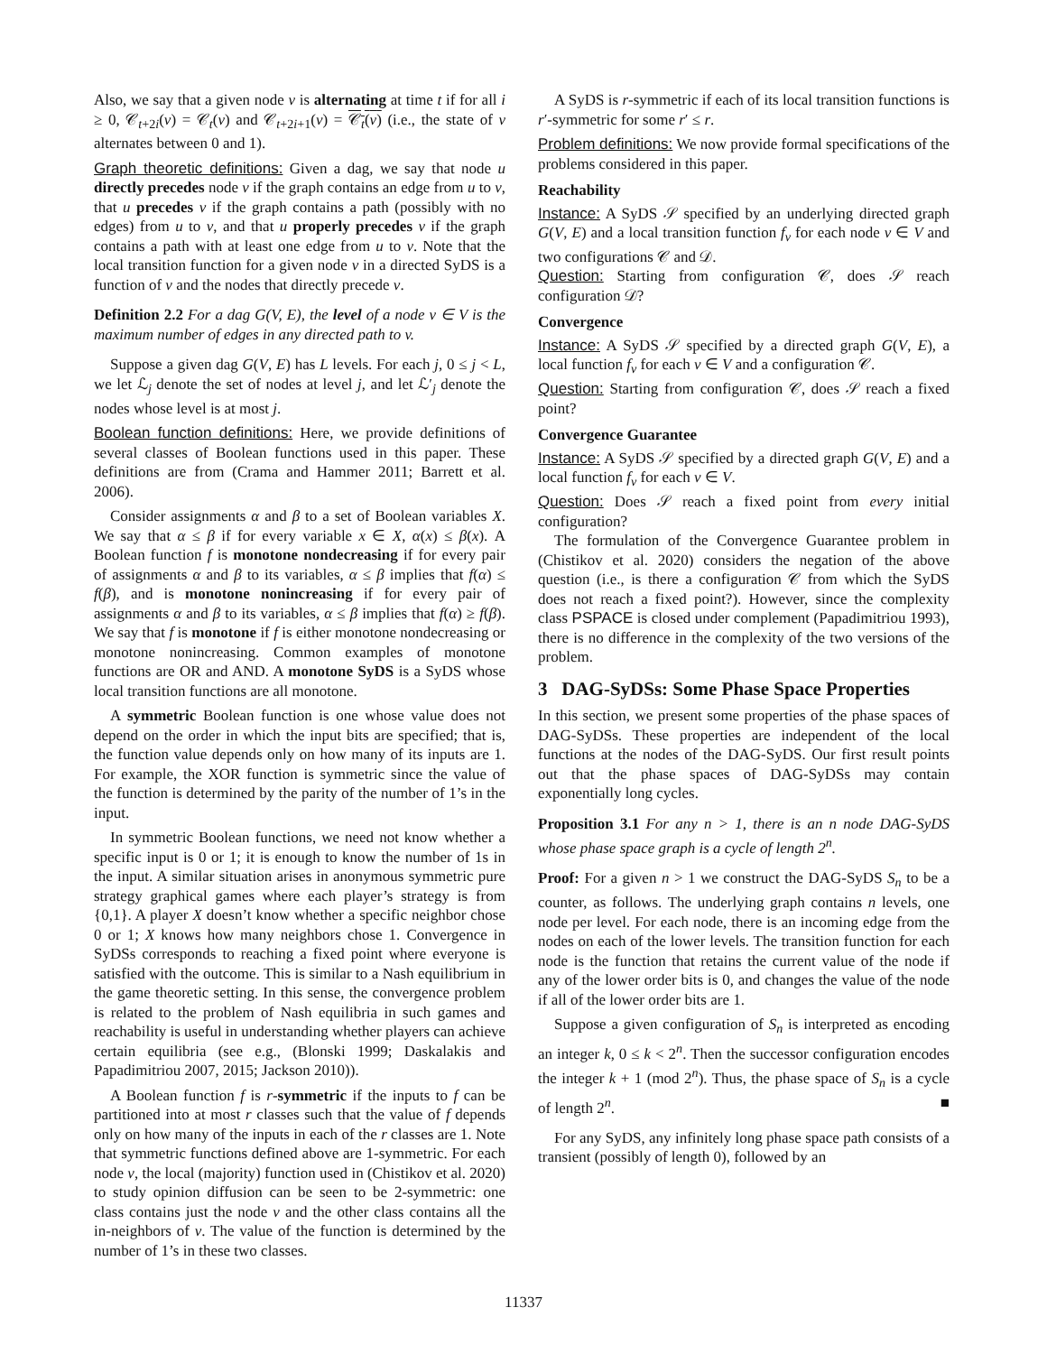Also, we say that a given node v is alternating at time t if for all i ≥ 0, 𝒞<sub>t+2i</sub>(v) = 𝒞<sub>t</sub>(v) and 𝒞<sub>t+2i+1</sub>(v) = 𝒞<sub>t</sub>(v) (i.e., the state of v alternates between 0 and 1).
Graph theoretic definitions: Given a dag, we say that node u directly precedes node v if the graph contains an edge from u to v, that u precedes v if the graph contains a path (possibly with no edges) from u to v, and that u properly precedes v if the graph contains a path with at least one edge from u to v. Note that the local transition function for a given node v in a directed SyDS is a function of v and the nodes that directly precede v.
Definition 2.2 For a dag G(V, E), the level of a node v ∈ V is the maximum number of edges in any directed path to v.
Suppose a given dag G(V, E) has L levels. For each j, 0 ≤ j < L, we let ℒ<sub>j</sub> denote the set of nodes at level j, and let ℒ′<sub>j</sub> denote the nodes whose level is at most j.
Boolean function definitions: Here, we provide definitions of several classes of Boolean functions used in this paper. These definitions are from (Crama and Hammer 2011; Barrett et al. 2006).
Consider assignments α and β to a set of Boolean variables X. We say that α ≤ β if for every variable x ∈ X, α(x) ≤ β(x). A Boolean function f is monotone nondecreasing if for every pair of assignments α and β to its variables, α ≤ β implies that f(α) ≤ f(β), and is monotone nonincreasing if for every pair of assignments α and β to its variables, α ≤ β implies that f(α) ≥ f(β). We say that f is monotone if f is either monotone nondecreasing or monotone nonincreasing. Common examples of monotone functions are OR and AND. A monotone SyDS is a SyDS whose local transition functions are all monotone.
A symmetric Boolean function is one whose value does not depend on the order in which the input bits are specified; that is, the function value depends only on how many of its inputs are 1. For example, the XOR function is symmetric since the value of the function is determined by the parity of the number of 1’s in the input.
In symmetric Boolean functions, we need not know whether a specific input is 0 or 1; it is enough to know the number of 1s in the input. A similar situation arises in anonymous symmetric pure strategy graphical games where each player’s strategy is from {0,1}. A player X doesn’t know whether a specific neighbor chose 0 or 1; X knows how many neighbors chose 1. Convergence in SyDSs corresponds to reaching a fixed point where everyone is satisfied with the outcome. This is similar to a Nash equilibrium in the game theoretic setting. In this sense, the convergence problem is related to the problem of Nash equilibria in such games and reachability is useful in understanding whether players can achieve certain equilibria (see e.g., (Blonski 1999; Daskalakis and Papadimitriou 2007, 2015; Jackson 2010)).
A Boolean function f is r-symmetric if the inputs to f can be partitioned into at most r classes such that the value of f depends only on how many of the inputs in each of the r classes are 1. Note that symmetric functions defined above are 1-symmetric. For each node v, the local (majority) function used in (Chistikov et al. 2020) to study opinion diffusion can be seen to be 2-symmetric: one class contains just the node v and the other class contains all the in-neighbors of v. The value of the function is determined by the number of 1’s in these two classes.
A SyDS is r-symmetric if each of its local transition functions is r′-symmetric for some r′ ≤ r.
Problem definitions: We now provide formal specifications of the problems considered in this paper.
Reachability
Instance: A SyDS 𝒮 specified by an underlying directed graph G(V, E) and a local transition function f<sub>v</sub> for each node v ∈ V and two configurations 𝒞 and 𝒟.
Question: Starting from configuration 𝒞, does 𝒮 reach configuration 𝒟?
Convergence
Instance: A SyDS 𝒮 specified by a directed graph G(V, E), a local function f<sub>v</sub> for each v ∈ V and a configuration 𝒞.
Question: Starting from configuration 𝒞, does 𝒮 reach a fixed point?
Convergence Guarantee
Instance: A SyDS 𝒮 specified by a directed graph G(V, E) and a local function f<sub>v</sub> for each v ∈ V.
Question: Does 𝒮 reach a fixed point from every initial configuration?
The formulation of the Convergence Guarantee problem in (Chistikov et al. 2020) considers the negation of the above question (i.e., is there a configuration 𝒞 from which the SyDS does not reach a fixed point?). However, since the complexity class PSPACE is closed under complement (Papadimitriou 1993), there is no difference in the complexity of the two versions of the problem.
3 DAG-SyDSs: Some Phase Space Properties
In this section, we present some properties of the phase spaces of DAG-SyDSs. These properties are independent of the local functions at the nodes of the DAG-SyDS. Our first result points out that the phase spaces of DAG-SyDSs may contain exponentially long cycles.
Proposition 3.1 For any n > 1, there is an n node DAG-SyDS whose phase space graph is a cycle of length 2<sup>n</sup>.
Proof: For a given n > 1 we construct the DAG-SyDS S<sub>n</sub> to be a counter, as follows. The underlying graph contains n levels, one node per level. For each node, there is an incoming edge from the nodes on each of the lower levels. The transition function for each node is the function that retains the current value of the node if any of the lower order bits is 0, and changes the value of the node if all of the lower order bits are 1.
Suppose a given configuration of S<sub>n</sub> is interpreted as encoding an integer k, 0 ≤ k < 2<sup>n</sup>. Then the successor configuration encodes the integer k + 1 (mod 2<sup>n</sup>). Thus, the phase space of S<sub>n</sub> is a cycle of length 2<sup>n</sup>. ■
For any SyDS, any infinitely long phase space path consists of a transient (possibly of length 0), followed by an
11337